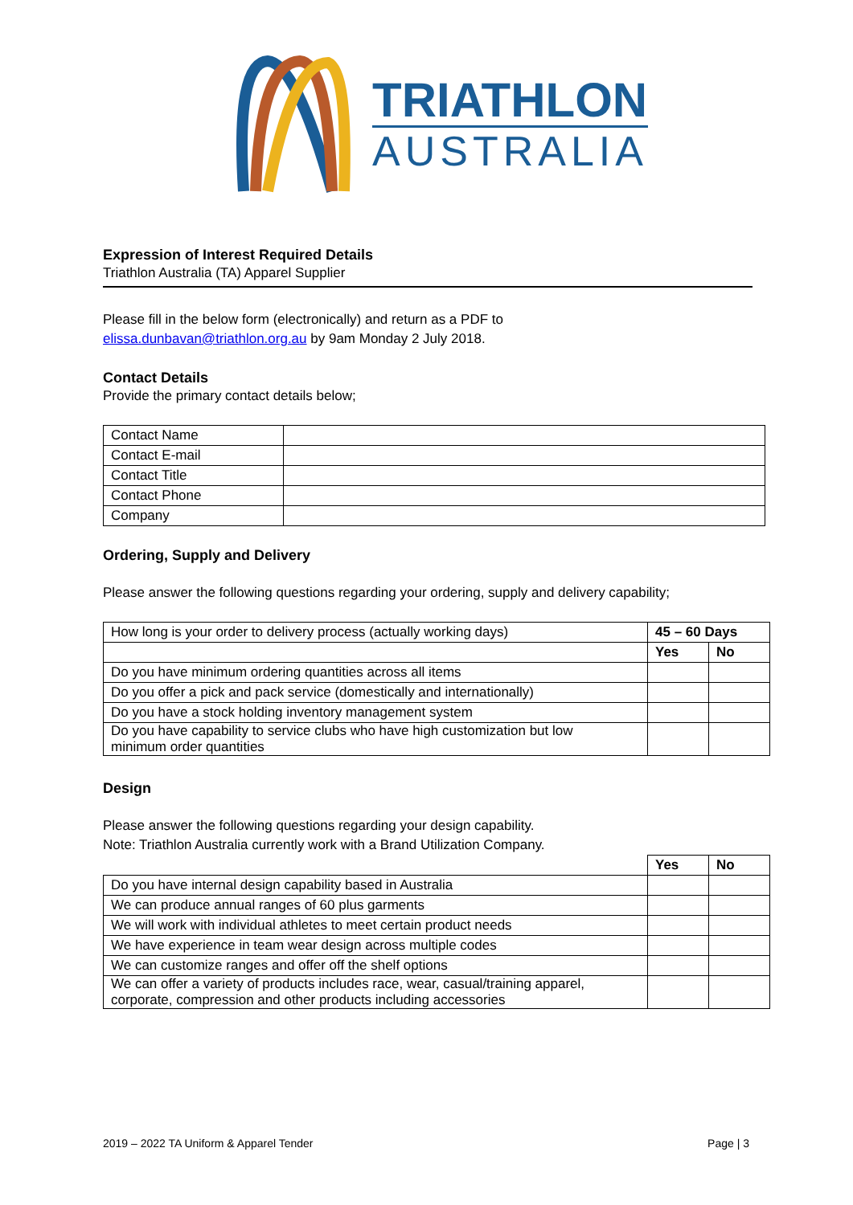TRIATHLON
AUSTRALIA
Expression of Interest Required Details
Triathlon Australia (TA) Apparel Supplier
Please fill in the below form (electronically) and return as a PDF to
elissa.dunbavan@triathlon.org.au by 9am Monday 2 July 2018.
Contact Details
Provide the primary contact details below;
| Contact Name | |
| Contact E-mail | |
| Contact Title | |
| Contact Phone | |
| Company | |
Ordering, Supply and Delivery
Please answer the following questions regarding your ordering, supply and delivery capability;
| How long is your order to delivery process (actually working days) | 45 – 60 Days | |
| | Yes | No |
| Do you have minimum ordering quantities across all items | | |
| Do you offer a pick and pack service (domestically and internationally) | | |
| Do you have a stock holding inventory management system | | |
| Do you have capability to service clubs who have high customization but low minimum order quantities | | |
Design
Please answer the following questions regarding your design capability.
Note: Triathlon Australia currently work with a Brand Utilization Company.
| | Yes | No |
| Do you have internal design capability based in Australia | | |
| We can produce annual ranges of 60 plus garments | | |
| We will work with individual athletes to meet certain product needs | | |
| We have experience in team wear design across multiple codes | | |
| We can customize ranges and offer off the shelf options | | |
| We can offer a variety of products includes race, wear, casual/training apparel, corporate, compression and other products including accessories | | |
2019 – 2022 TA Uniform & Apparel Tender Page | 3